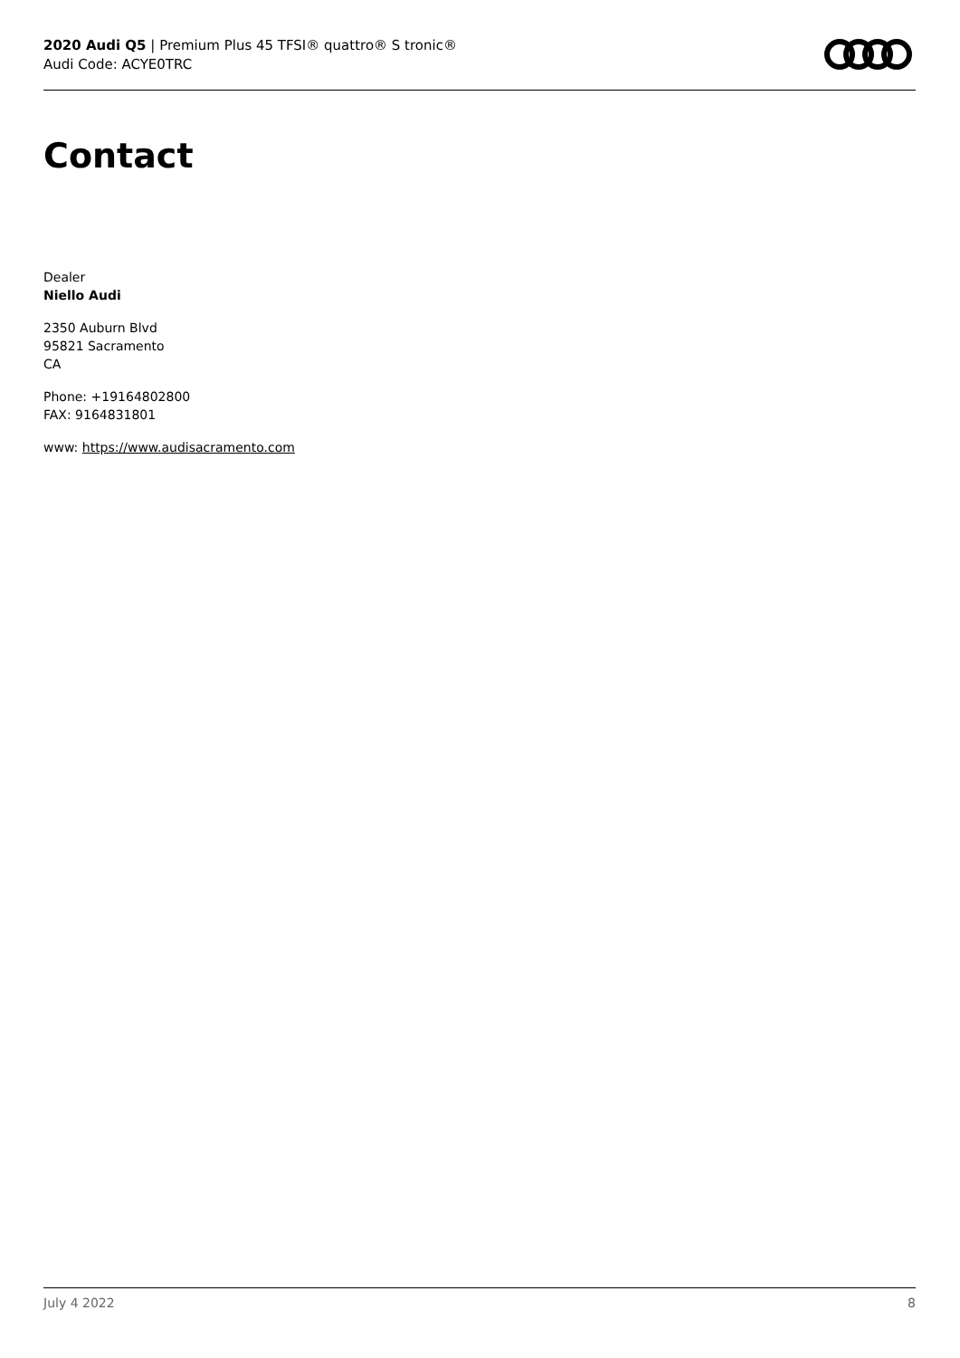2020 Audi Q5 | Premium Plus 45 TFSI® quattro® S tronic®
Audi Code: ACYE0TRC
Contact
Dealer
Niello Audi
2350 Auburn Blvd
95821 Sacramento
CA
Phone: +19164802800
FAX: 9164831801
www: https://www.audisacramento.com
July 4 2022 8